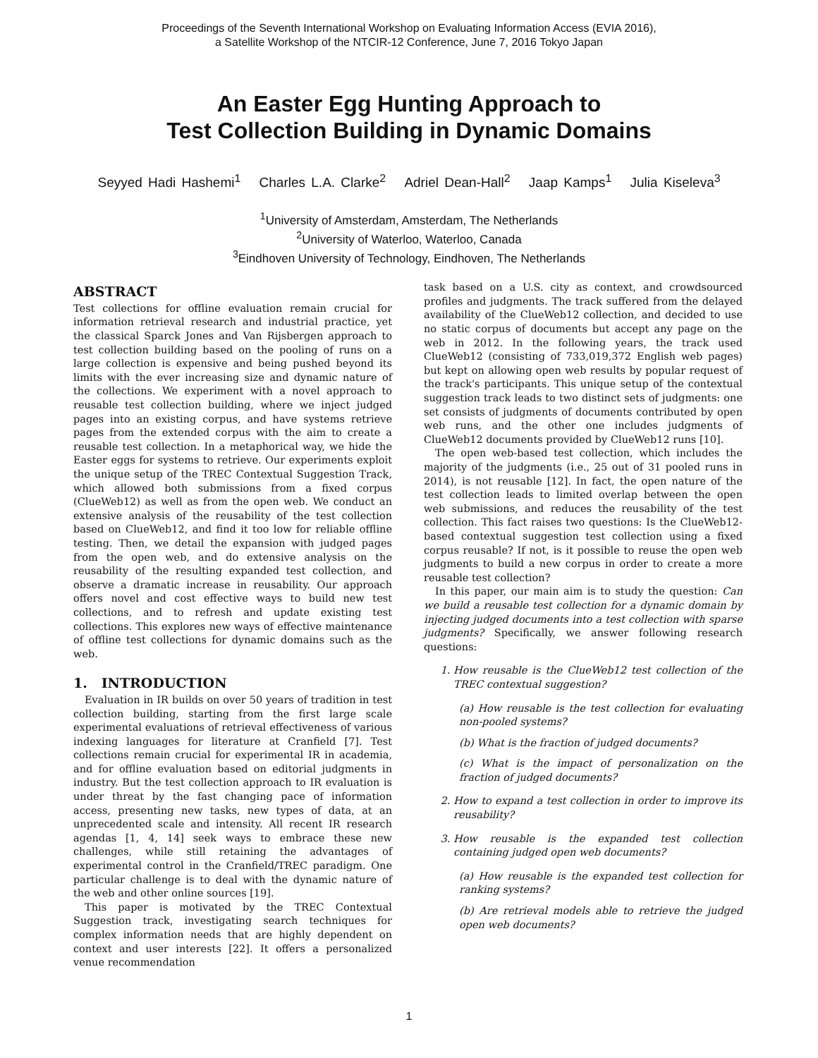Proceedings of the Seventh International Workshop on Evaluating Information Access (EVIA 2016),
a Satellite Workshop of the NTCIR-12 Conference, June 7, 2016 Tokyo Japan
An Easter Egg Hunting Approach to
Test Collection Building in Dynamic Domains
Seyyed Hadi Hashemi<sup>1</sup> Charles L.A. Clarke<sup>2</sup> Adriel Dean-Hall<sup>2</sup> Jaap Kamps<sup>1</sup> Julia Kiseleva<sup>3</sup>
<sup>1</sup> University of Amsterdam, Amsterdam, The Netherlands
<sup>2</sup> University of Waterloo, Waterloo, Canada
<sup>3</sup> Eindhoven University of Technology, Eindhoven, The Netherlands
ABSTRACT
Test collections for offline evaluation remain crucial for information retrieval research and industrial practice, yet the classical Sparck Jones and Van Rijsbergen approach to test collection building based on the pooling of runs on a large collection is expensive and being pushed beyond its limits with the ever increasing size and dynamic nature of the collections. We experiment with a novel approach to reusable test collection building, where we inject judged pages into an existing corpus, and have systems retrieve pages from the extended corpus with the aim to create a reusable test collection. In a metaphorical way, we hide the Easter eggs for systems to retrieve. Our experiments exploit the unique setup of the TREC Contextual Suggestion Track, which allowed both submissions from a fixed corpus (ClueWeb12) as well as from the open web. We conduct an extensive analysis of the reusability of the test collection based on ClueWeb12, and find it too low for reliable offline testing. Then, we detail the expansion with judged pages from the open web, and do extensive analysis on the reusability of the resulting expanded test collection, and observe a dramatic increase in reusability. Our approach offers novel and cost effective ways to build new test collections, and to refresh and update existing test collections. This explores new ways of effective maintenance of offline test collections for dynamic domains such as the web.
1. INTRODUCTION
Evaluation in IR builds on over 50 years of tradition in test collection building, starting from the first large scale experimental evaluations of retrieval effectiveness of various indexing languages for literature at Cranfield [7]. Test collections remain crucial for experimental IR in academia, and for offline evaluation based on editorial judgments in industry. But the test collection approach to IR evaluation is under threat by the fast changing pace of information access, presenting new tasks, new types of data, at an unprecedented scale and intensity. All recent IR research agendas [1, 4, 14] seek ways to embrace these new challenges, while still retaining the advantages of experimental control in the Cranfield/TREC paradigm. One particular challenge is to deal with the dynamic nature of the web and other online sources [19].
This paper is motivated by the TREC Contextual Suggestion track, investigating search techniques for complex information needs that are highly dependent on context and user interests [22]. It offers a personalized venue recommendation
task based on a U.S. city as context, and crowdsourced profiles and judgments. The track suffered from the delayed availability of the ClueWeb12 collection, and decided to use no static corpus of documents but accept any page on the web in 2012. In the following years, the track used ClueWeb12 (consisting of 733,019,372 English web pages) but kept on allowing open web results by popular request of the track's participants. This unique setup of the contextual suggestion track leads to two distinct sets of judgments: one set consists of judgments of documents contributed by open web runs, and the other one includes judgments of ClueWeb12 documents provided by ClueWeb12 runs [10].
The open web-based test collection, which includes the majority of the judgments (i.e., 25 out of 31 pooled runs in 2014), is not reusable [12]. In fact, the open nature of the test collection leads to limited overlap between the open web submissions, and reduces the reusability of the test collection. This fact raises two questions: Is the ClueWeb12-based contextual suggestion test collection using a fixed corpus reusable? If not, is it possible to reuse the open web judgments to build a new corpus in order to create a more reusable test collection?
In this paper, our main aim is to study the question: Can we build a reusable test collection for a dynamic domain by injecting judged documents into a test collection with sparse judgments? Specifically, we answer following research questions:
1. How reusable is the ClueWeb12 test collection of the TREC contextual suggestion?
(a) How reusable is the test collection for evaluating non-pooled systems?
(b) What is the fraction of judged documents?
(c) What is the impact of personalization on the fraction of judged documents?
2. How to expand a test collection in order to improve its reusability?
3. How reusable is the expanded test collection containing judged open web documents?
(a) How reusable is the expanded test collection for ranking systems?
(b) Are retrieval models able to retrieve the judged open web documents?
1